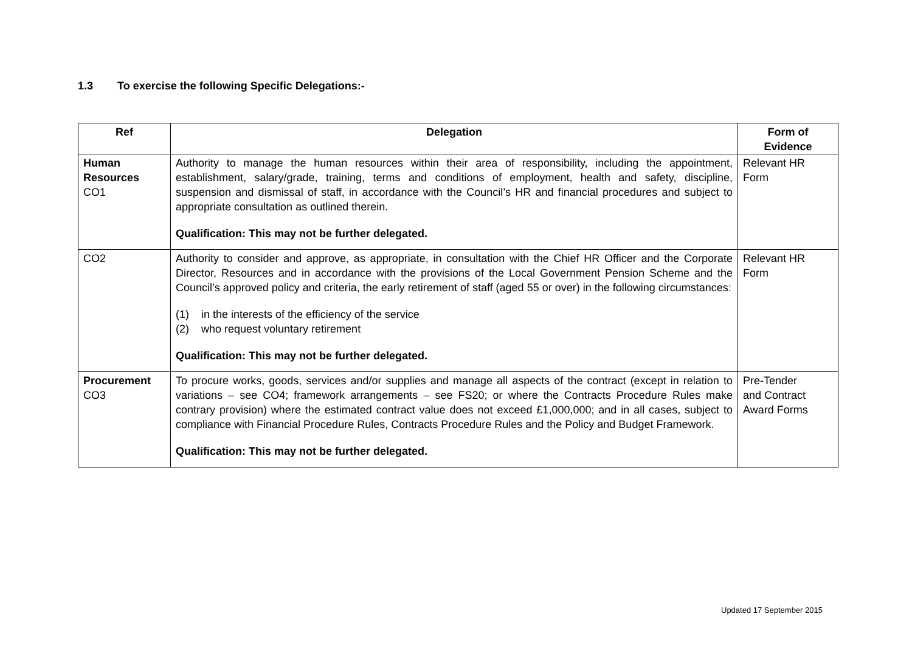1.3 To exercise the following Specific Delegations:-
| Ref | Delegation | Form of Evidence |
| --- | --- | --- |
| Human Resources CO1 | Authority to manage the human resources within their area of responsibility, including the appointment, establishment, salary/grade, training, terms and conditions of employment, health and safety, discipline, suspension and dismissal of staff, in accordance with the Council’s HR and financial procedures and subject to appropriate consultation as outlined therein. Qualification: This may not be further delegated. | Relevant HR Form |
| CO2 | Authority to consider and approve, as appropriate, in consultation with the Chief HR Officer and the Corporate Director, Resources and in accordance with the provisions of the Local Government Pension Scheme and the Council’s approved policy and criteria, the early retirement of staff (aged 55 or over) in the following circumstances: (1) in the interests of the efficiency of the service (2) who request voluntary retirement Qualification: This may not be further delegated. | Relevant HR Form |
| Procurement CO3 | To procure works, goods, services and/or supplies and manage all aspects of the contract (except in relation to variations – see CO4; framework arrangements – see FS20; or where the Contracts Procedure Rules make contrary provision) where the estimated contract value does not exceed £1,000,000; and in all cases, subject to compliance with Financial Procedure Rules, Contracts Procedure Rules and the Policy and Budget Framework. Qualification: This may not be further delegated. | Pre-Tender and Contract Award Forms |
Updated 17 September 2015